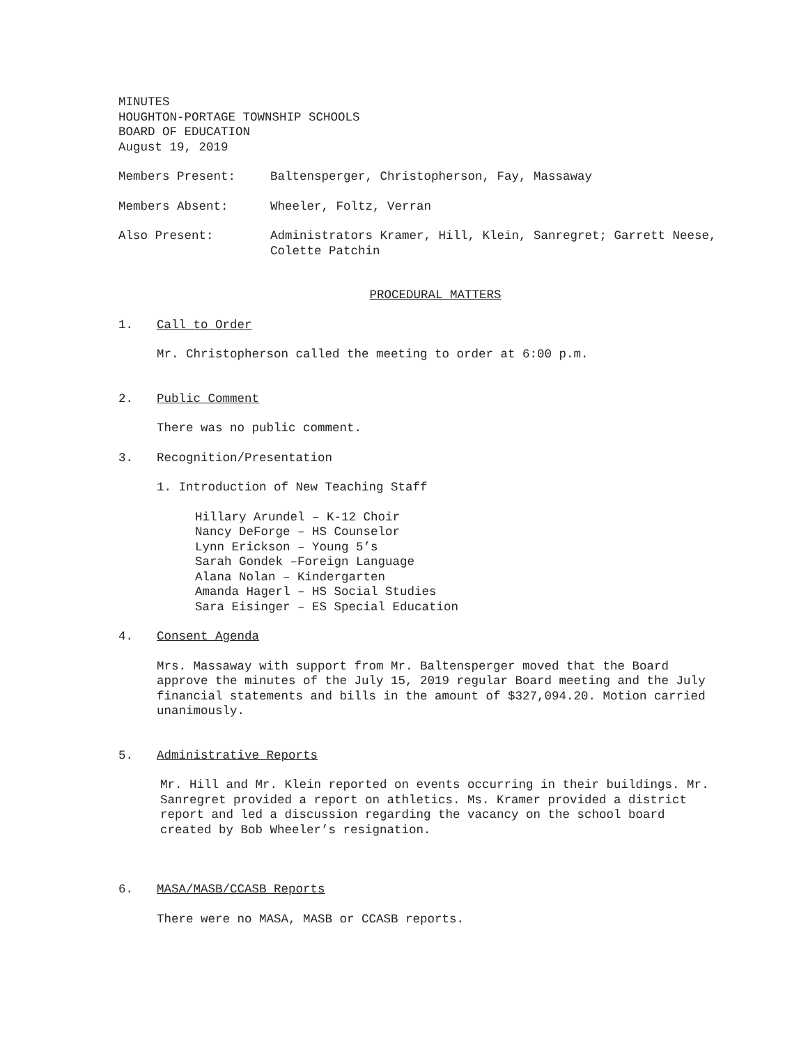MINUTES
HOUGHTON-PORTAGE TOWNSHIP SCHOOLS
BOARD OF EDUCATION
August 19, 2019
Members Present: Baltensperger, Christopherson, Fay, Massaway
Members Absent: Wheeler, Foltz, Verran
Also Present: Administrators Kramer, Hill, Klein, Sanregret; Garrett Neese, Colette Patchin
PROCEDURAL MATTERS
1. Call to Order
Mr. Christopherson called the meeting to order at 6:00 p.m.
2. Public Comment
There was no public comment.
3.
Recognition/Presentation
1. Introduction of New Teaching Staff
Hillary Arundel – K-12 Choir
Nancy DeForge – HS Counselor
Lynn Erickson – Young 5’s
Sarah Gondek –Foreign Language
Alana Nolan – Kindergarten
Amanda Hagerl – HS Social Studies
Sara Eisinger – ES Special Education
4. Consent Agenda
Mrs. Massaway with support from Mr. Baltensperger moved that the Board approve the minutes of the July 15, 2019 regular Board meeting and the July financial statements and bills in the amount of $327,094.20. Motion carried unanimously.
5. Administrative Reports
Mr. Hill and Mr. Klein reported on events occurring in their buildings. Mr. Sanregret provided a report on athletics. Ms. Kramer provided a district report and led a discussion regarding the vacancy on the school board created by Bob Wheeler’s resignation.
6. MASA/MASB/CCASB Reports
There were no MASA, MASB or CCASB reports.